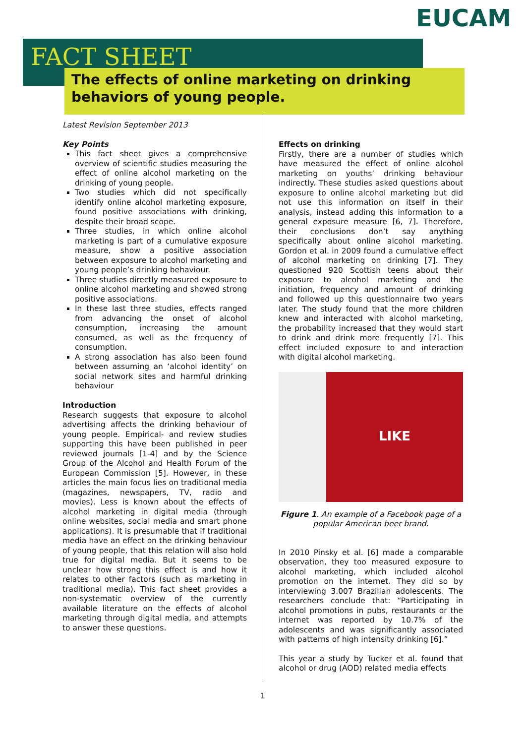EUCAM
FACT SHEET
The effects of online marketing on drinking behaviors of young people.
Latest Revision September 2013
Key Points
This fact sheet gives a comprehensive overview of scientific studies measuring the effect of online alcohol marketing on the drinking of young people.
Two studies which did not specifically identify online alcohol marketing exposure, found positive associations with drinking, despite their broad scope.
Three studies, in which online alcohol marketing is part of a cumulative exposure measure, show a positive association between exposure to alcohol marketing and young people’s drinking behaviour.
Three studies directly measured exposure to online alcohol marketing and showed strong positive associations.
In these last three studies, effects ranged from advancing the onset of alcohol consumption, increasing the amount consumed, as well as the frequency of consumption.
A strong association has also been found between assuming an ‘alcohol identity’ on social network sites and harmful drinking behaviour
Introduction
Research suggests that exposure to alcohol advertising affects the drinking behaviour of young people. Empirical- and review studies supporting this have been published in peer reviewed journals [1-4] and by the Science Group of the Alcohol and Health Forum of the European Commission [5]. However, in these articles the main focus lies on traditional media (magazines, newspapers, TV, radio and movies). Less is known about the effects of alcohol marketing in digital media (through online websites, social media and smart phone applications). It is presumable that if traditional media have an effect on the drinking behaviour of young people, that this relation will also hold true for digital media. But it seems to be unclear how strong this effect is and how it relates to other factors (such as marketing in traditional media). This fact sheet provides a non-systematic overview of the currently available literature on the effects of alcohol marketing through digital media, and attempts to answer these questions.
Effects on drinking
Firstly, there are a number of studies which have measured the effect of online alcohol marketing on youths’ drinking behaviour indirectly. These studies asked questions about exposure to online alcohol marketing but did not use this information on itself in their analysis, instead adding this information to a general exposure measure [6, 7]. Therefore, their conclusions don’t say anything specifically about online alcohol marketing. Gordon et al. in 2009 found a cumulative effect of alcohol marketing on drinking [7]. They questioned 920 Scottish teens about their exposure to alcohol marketing and the initiation, frequency and amount of drinking and followed up this questionnaire two years later. The study found that the more children knew and interacted with alcohol marketing, the probability increased that they would start to drink and drink more frequently [7]. This effect included exposure to and interaction with digital alcohol marketing.
LIKE
Figure 1. An example of a Facebook page of a popular American beer brand.
In 2010 Pinsky et al. [6] made a comparable observation, they too measured exposure to alcohol marketing, which included alcohol promotion on the internet. They did so by interviewing 3.007 Brazilian adolescents. The researchers conclude that: “Participating in alcohol promotions in pubs, restaurants or the internet was reported by 10.7% of the adolescents and was significantly associated with patterns of high intensity drinking [6].”
This year a study by Tucker et al. found that alcohol or drug (AOD) related media effects
1